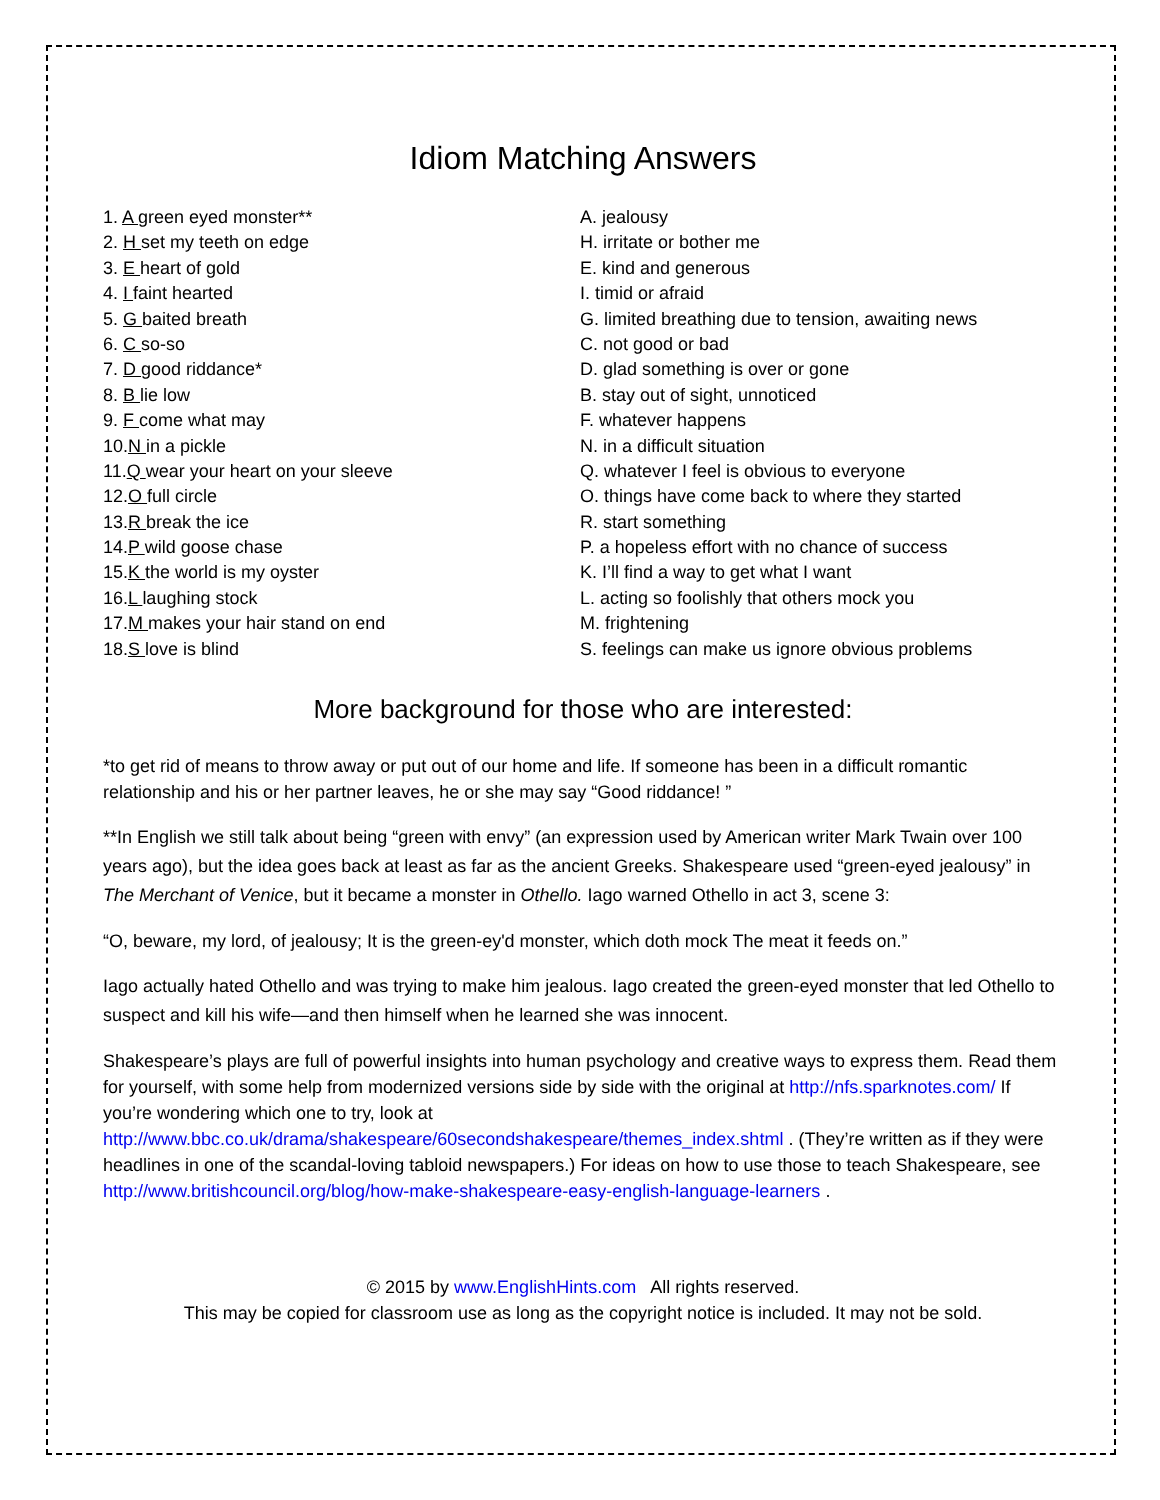Idiom Matching Answers
| 1. A green eyed monster** | A. jealousy |
| 2. H set my teeth on edge | H. irritate or bother me |
| 3. E heart of gold | E. kind and generous |
| 4. I faint hearted | I. timid or afraid |
| 5. G baited breath | G. limited breathing due to tension, awaiting news |
| 6. C so-so | C. not good or bad |
| 7. D good riddance* | D. glad something is over or gone |
| 8. B lie low | B. stay out of sight, unnoticed |
| 9. F come what may | F. whatever happens |
| 10. N in a pickle | N. in a difficult situation |
| 11. Q wear your heart on your sleeve | Q. whatever I feel is obvious to everyone |
| 12. O full circle | O. things have come back to where they started |
| 13. R break the ice | R. start something |
| 14. P wild goose chase | P. a hopeless effort with no chance of success |
| 15. K the world is my oyster | K. I’ll find a way to get what I want |
| 16. L laughing stock | L. acting so foolishly that others mock you |
| 17. M makes your hair stand on end | M. frightening |
| 18. S love is blind | S. feelings can make us ignore obvious problems |
More background for those who are interested:
*to get rid of means to throw away or put out of our home and life. If someone has been in a difficult romantic relationship and his or her partner leaves, he or she may say “Good riddance! ”
**In English we still talk about being “green with envy” (an expression used by American writer Mark Twain over 100 years ago), but the idea goes back at least as far as the ancient Greeks. Shakespeare used “green-eyed jealousy” in The Merchant of Venice, but it became a monster in Othello. Iago warned Othello in act 3, scene 3:
“O, beware, my lord, of jealousy; It is the green-ey'd monster, which doth mock The meat it feeds on.”
Iago actually hated Othello and was trying to make him jealous. Iago created the green-eyed monster that led Othello to suspect and kill his wife—and then himself when he learned she was innocent.
Shakespeare’s plays are full of powerful insights into human psychology and creative ways to express them. Read them for yourself, with some help from modernized versions side by side with the original at http://nfs.sparknotes.com/ If you’re wondering which one to try, look at http://www.bbc.co.uk/drama/shakespeare/60secondshakespeare/themes_index.shtml . (They’re written as if they were headlines in one of the scandal-loving tabloid newspapers.) For ideas on how to use those to teach Shakespeare, see http://www.britishcouncil.org/blog/how-make-shakespeare-easy-english-language-learners .
© 2015 by www.EnglishHints.com All rights reserved.
This may be copied for classroom use as long as the copyright notice is included. It may not be sold.